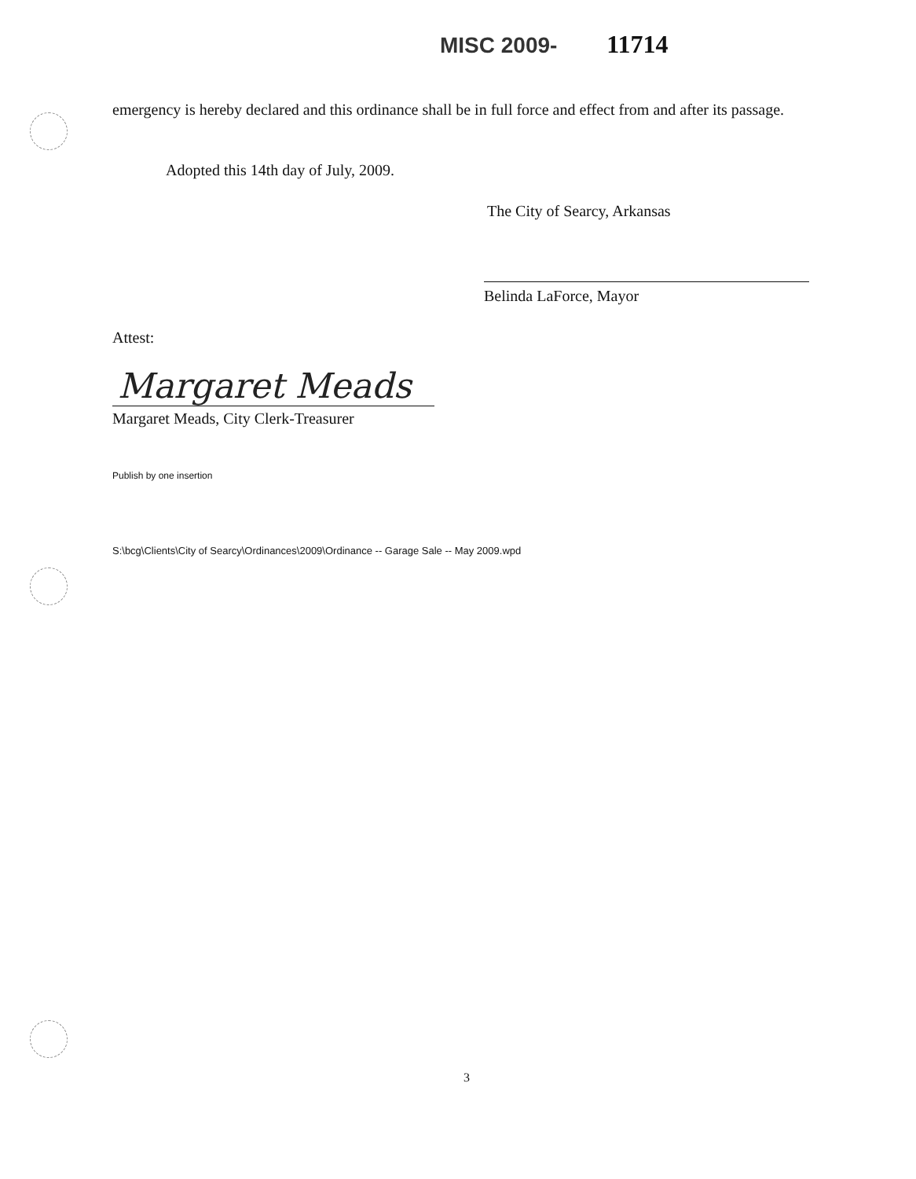MISC 2009- 11714
emergency is hereby declared and this ordinance shall be in full force and effect from and after its passage.
Adopted this 14th day of July, 2009.
The City of Searcy, Arkansas
Belinda LaForce, Mayor
Attest:
Margaret Meads
Margaret Meads, City Clerk-Treasurer
Publish by one insertion
S:\bcg\Clients\City of Searcy\Ordinances\2009\Ordinance -- Garage Sale -- May 2009.wpd
3